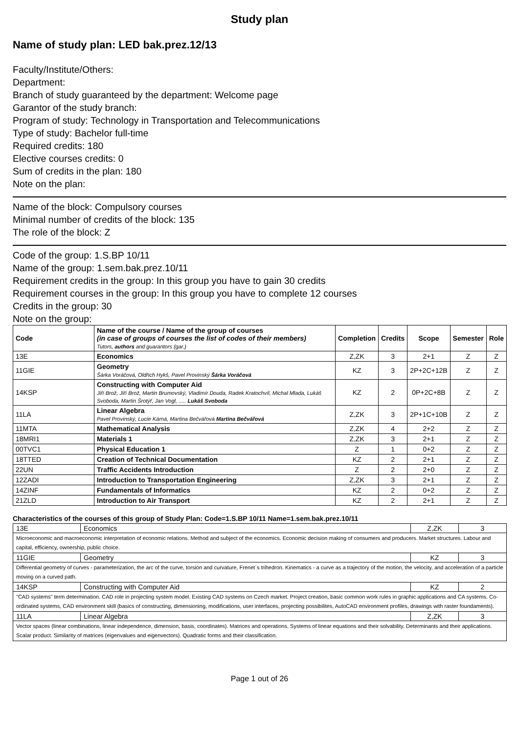Study plan
Name of study plan: LED bak.prez.12/13
Faculty/Institute/Others:
Department:
Branch of study guaranteed by the department: Welcome page
Garantor of the study branch:
Program of study: Technology in Transportation and Telecommunications
Type of study: Bachelor full-time
Required credits: 180
Elective courses credits: 0
Sum of credits in the plan: 180
Note on the plan:
Name of the block: Compulsory courses
Minimal number of credits of the block: 135
The role of the block: Z
Code of the group: 1.S.BP 10/11
Name of the group: 1.sem.bak.prez.10/11
Requirement credits in the group: In this group you have to gain 30 credits
Requirement courses in the group: In this group you have to complete 12 courses
Credits in the group: 30
Note on the group:
| Code | Name of the course / Name of the group of courses (in case of groups of courses the list of codes of their members) Tutors, authors and guarantors (gar.) | Completion | Credits | Scope | Semester | Role |
| --- | --- | --- | --- | --- | --- | --- |
| 13E | Economics | Z,ZK | 3 | 2+1 | Z | Z |
| 11GIE | Geometry Šárka Voráčová, Oldřich Hykš, Pavel Provinský Šárka Voráčová | KZ | 3 | 2P+2C+12B | Z | Z |
| 14KSP | Constructing with Computer Aid Jiří Brož, Jiří Brož, Martin Brumovský, Vladimír Douda, Radek Kratochvíl, Michal Mlada, Lukáš Svoboda, Martin Šrotýř, Jan Vogl, ..... Lukáš Svoboda | KZ | 2 | 0P+2C+8B | Z | Z |
| 11LA | Linear Algebra Pavel Provinský, Lucie Kárná, Martina Bečvářová Martina Bečvářová | Z,ZK | 3 | 2P+1C+10B | Z | Z |
| 11MTA | Mathematical Analysis | Z,ZK | 4 | 2+2 | Z | Z |
| 18MRI1 | Materials 1 | Z,ZK | 3 | 2+1 | Z | Z |
| 00TVC1 | Physical Education 1 | Z | 1 | 0+2 | Z | Z |
| 18TTED | Creation of Technical Documentation | KZ | 2 | 2+1 | Z | Z |
| 22UN | Traffic Accidents Introduction | Z | 2 | 2+0 | Z | Z |
| 12ZADI | Introduction to Transportation Engineering | Z,ZK | 3 | 2+1 | Z | Z |
| 14ZINF | Fundamentals of Informatics | KZ | 2 | 0+2 | Z | Z |
| 21ZLD | Introduction to Air Transport | KZ | 2 | 2+1 | Z | Z |
Characteristics of the courses of this group of Study Plan: Code=1.S.BP 10/11 Name=1.sem.bak.prez.10/11
| 13E | Economics | Z,ZK | 3 |
| Microeconomic and macroeconomic interpretation of economic relations. Method and subject of the economics. Economic decision making of consumers and producers. Market structures. Labour and capital, efficiency, ownership, public choice. | | | |
| 11GIE | Geometry | KZ | 3 |
| Differential geometry of curves - parameterization, the arc of the curve, torsion and curvature, Frenet`s trihedron. Kinematics - a curve as a trajectory of the motion, the velocity, and acceleration of a particle moving on a curved path. | | | |
| 14KSP | Constructing with Computer Aid | KZ | 2 |
| "CAD systems" term determination. CAD role in projecting system model. Existing CAD systems on Czech market. Project creation, basic common work rules in graphic applications and CA systems. Co-ordinated systems, CAD environment skill (basics of constructing, dimensioning, modifications, user interfaces, projecting possibilites, AutoCAD environment profiles, drawings with raster foundaments). | | | |
| 11LA | Linear Algebra | Z,ZK | 3 |
| Vector spaces (linear combinations, linear independence, dimension, basis, coordinates). Matrices and operations. Systems of linear equations and their solvability. Determinants and their applications. Scalar product. Similarity of matrices (eigenvalues and eigenvectors). Quadratic forms and their classification. | | | |
Page 1 out of 26